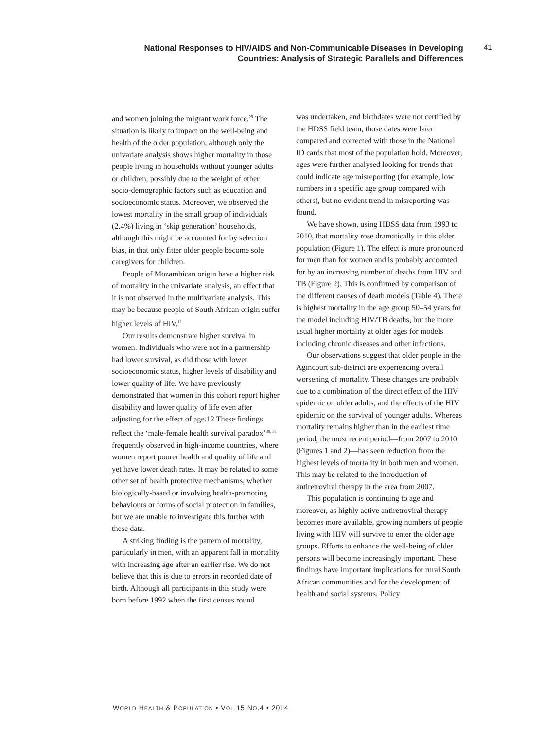National Responses to HIV/AIDS and Non-Communicable Diseases in Developing Countries: Analysis of Strategic Parallels and Differences
41
and women joining the migrant work force.<sup>29</sup> The situation is likely to impact on the well-being and health of the older population, although only the univariate analysis shows higher mortality in those people living in households without younger adults or children, possibly due to the weight of other socio-demographic factors such as education and socioeconomic status. Moreover, we observed the lowest mortality in the small group of individuals (2.4%) living in ‘skip generation’ households, although this might be accounted for by selection bias, in that only fitter older people become sole caregivers for children.
People of Mozambican origin have a higher risk of mortality in the univariate analysis, an effect that it is not observed in the multivariate analysis. This may be because people of South African origin suffer higher levels of HIV.<sup>11</sup>
Our results demonstrate higher survival in women. Individuals who were not in a partnership had lower survival, as did those with lower socioeconomic status, higher levels of disability and lower quality of life. We have previously demonstrated that women in this cohort report higher disability and lower quality of life even after adjusting for the effect of age.12 These findings reflect the ‘male-female health survival paradox’<sup>30, 31</sup> frequently observed in high-income countries, where women report poorer health and quality of life and yet have lower death rates. It may be related to some other set of health protective mechanisms, whether biologically-based or involving health-promoting behaviours or forms of social protection in families, but we are unable to investigate this further with these data.
A striking finding is the pattern of mortality, particularly in men, with an apparent fall in mortality with increasing age after an earlier rise. We do not believe that this is due to errors in recorded date of birth. Although all participants in this study were born before 1992 when the first census round
was undertaken, and birthdates were not certified by the HDSS field team, those dates were later compared and corrected with those in the National ID cards that most of the population hold. Moreover, ages were further analysed looking for trends that could indicate age misreporting (for example, low numbers in a specific age group compared with others), but no evident trend in misreporting was found.
We have shown, using HDSS data from 1993 to 2010, that mortality rose dramatically in this older population (Figure 1). The effect is more pronounced for men than for women and is probably accounted for by an increasing number of deaths from HIV and TB (Figure 2). This is confirmed by comparison of the different causes of death models (Table 4). There is highest mortality in the age group 50–54 years for the model including HIV/TB deaths, but the more usual higher mortality at older ages for models including chronic diseases and other infections.
Our observations suggest that older people in the Agincourt sub-district are experiencing overall worsening of mortality. These changes are probably due to a combination of the direct effect of the HIV epidemic on older adults, and the effects of the HIV epidemic on the survival of younger adults. Whereas mortality remains higher than in the earliest time period, the most recent period—from 2007 to 2010 (Figures 1 and 2)—has seen reduction from the highest levels of mortality in both men and women. This may be related to the introduction of antiretroviral therapy in the area from 2007.
This population is continuing to age and moreover, as highly active antiretroviral therapy becomes more available, growing numbers of people living with HIV will survive to enter the older age groups. Efforts to enhance the well-being of older persons will become increasingly important. These findings have important implications for rural South African communities and for the development of health and social systems. Policy
WORLD HEALTH & POPULATION • VOL.15 NO.4 • 2014